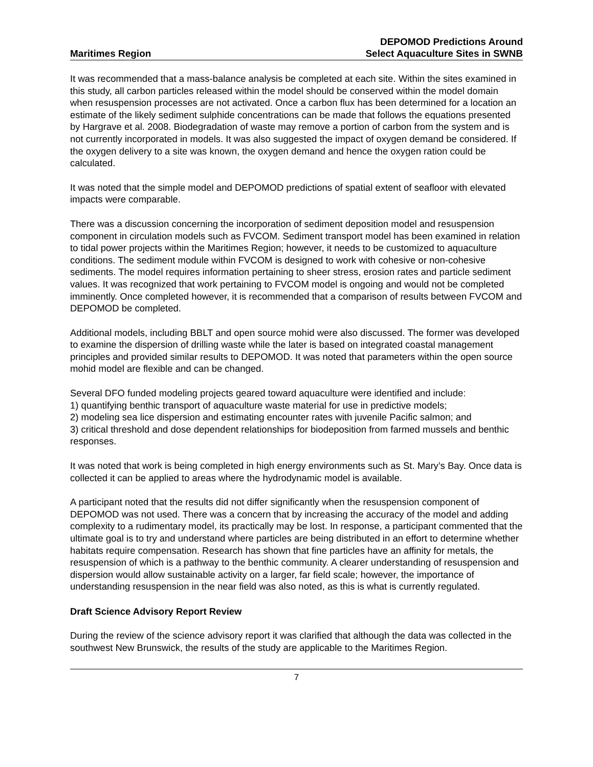Maritimes Region
DEPOMOD Predictions Around
Select Aquaculture Sites in SWNB
It was recommended that a mass-balance analysis be completed at each site. Within the sites examined in this study, all carbon particles released within the model should be conserved within the model domain when resuspension processes are not activated. Once a carbon flux has been determined for a location an estimate of the likely sediment sulphide concentrations can be made that follows the equations presented by Hargrave et al. 2008. Biodegradation of waste may remove a portion of carbon from the system and is not currently incorporated in models. It was also suggested the impact of oxygen demand be considered. If the oxygen delivery to a site was known, the oxygen demand and hence the oxygen ration could be calculated.
It was noted that the simple model and DEPOMOD predictions of spatial extent of seafloor with elevated impacts were comparable.
There was a discussion concerning the incorporation of sediment deposition model and resuspension component in circulation models such as FVCOM. Sediment transport model has been examined in relation to tidal power projects within the Maritimes Region; however, it needs to be customized to aquaculture conditions. The sediment module within FVCOM is designed to work with cohesive or non-cohesive sediments. The model requires information pertaining to sheer stress, erosion rates and particle sediment values. It was recognized that work pertaining to FVCOM model is ongoing and would not be completed imminently. Once completed however, it is recommended that a comparison of results between FVCOM and DEPOMOD be completed.
Additional models, including BBLT and open source mohid were also discussed. The former was developed to examine the dispersion of drilling waste while the later is based on integrated coastal management principles and provided similar results to DEPOMOD. It was noted that parameters within the open source mohid model are flexible and can be changed.
Several DFO funded modeling projects geared toward aquaculture were identified and include:
1) quantifying benthic transport of aquaculture waste material for use in predictive models;
2) modeling sea lice dispersion and estimating encounter rates with juvenile Pacific salmon; and
3) critical threshold and dose dependent relationships for biodeposition from farmed mussels and benthic responses.
It was noted that work is being completed in high energy environments such as St. Mary’s Bay. Once data is collected it can be applied to areas where the hydrodynamic model is available.
A participant noted that the results did not differ significantly when the resuspension component of DEPOMOD was not used. There was a concern that by increasing the accuracy of the model and adding complexity to a rudimentary model, its practically may be lost. In response, a participant commented that the ultimate goal is to try and understand where particles are being distributed in an effort to determine whether habitats require compensation. Research has shown that fine particles have an affinity for metals, the resuspension of which is a pathway to the benthic community. A clearer understanding of resuspension and dispersion would allow sustainable activity on a larger, far field scale; however, the importance of understanding resuspension in the near field was also noted, as this is what is currently regulated.
Draft Science Advisory Report Review
During the review of the science advisory report it was clarified that although the data was collected in the southwest New Brunswick, the results of the study are applicable to the Maritimes Region.
7